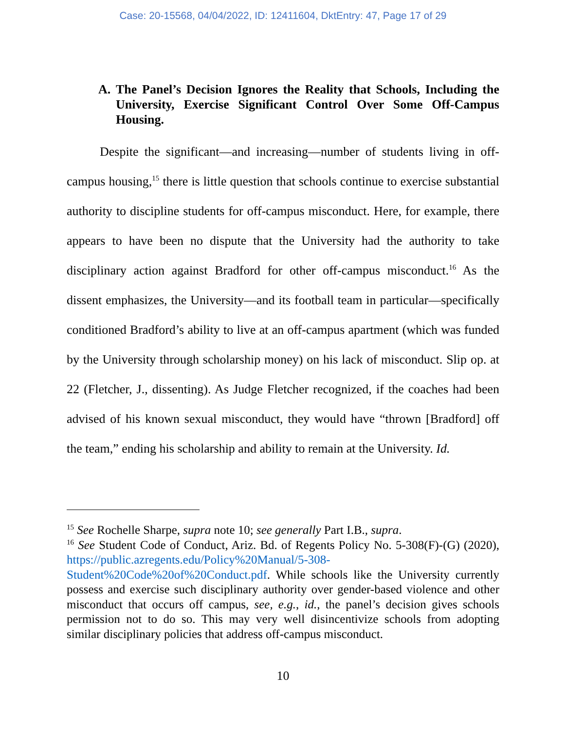Case: 20-15568, 04/04/2022, ID: 12411604, DktEntry: 47, Page 17 of 29
A. The Panel’s Decision Ignores the Reality that Schools, Including the University, Exercise Significant Control Over Some Off-Campus Housing.
Despite the significant—and increasing—number of students living in off-campus housing,<sup>15</sup> there is little question that schools continue to exercise substantial authority to discipline students for off-campus misconduct. Here, for example, there appears to have been no dispute that the University had the authority to take disciplinary action against Bradford for other off-campus misconduct.<sup>16</sup> As the dissent emphasizes, the University—and its football team in particular—specifically conditioned Bradford’s ability to live at an off-campus apartment (which was funded by the University through scholarship money) on his lack of misconduct. Slip op. at 22 (Fletcher, J., dissenting). As Judge Fletcher recognized, if the coaches had been advised of his known sexual misconduct, they would have “thrown [Bradford] off the team,” ending his scholarship and ability to remain at the University. Id.
<sup>15</sup> See Rochelle Sharpe, supra note 10; see generally Part I.B., supra.
<sup>16</sup> See Student Code of Conduct, Ariz. Bd. of Regents Policy No. 5-308(F)-(G) (2020), https://public.azregents.edu/Policy%20Manual/5-308-Student%20Code%20of%20Conduct.pdf. While schools like the University currently possess and exercise such disciplinary authority over gender-based violence and other misconduct that occurs off campus, see, e.g., id., the panel’s decision gives schools permission not to do so. This may very well disincentivize schools from adopting similar disciplinary policies that address off-campus misconduct.
10